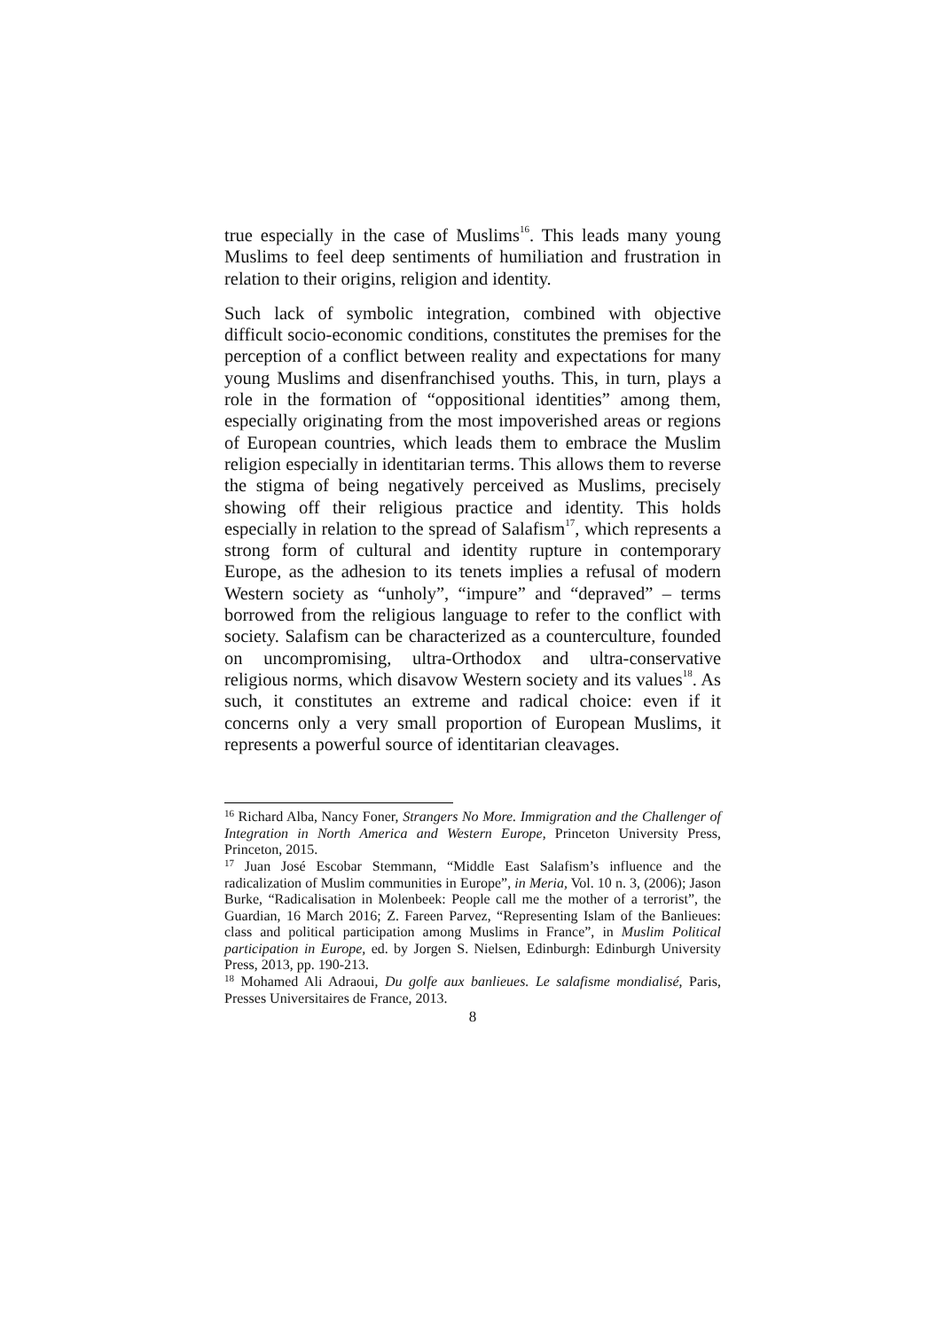true especially in the case of Muslims<sup>16</sup>. This leads many young Muslims to feel deep sentiments of humiliation and frustration in relation to their origins, religion and identity.
Such lack of symbolic integration, combined with objective difficult socio-economic conditions, constitutes the premises for the perception of a conflict between reality and expectations for many young Muslims and disenfranchised youths. This, in turn, plays a role in the formation of “oppositional identities” among them, especially originating from the most impoverished areas or regions of European countries, which leads them to embrace the Muslim religion especially in identitarian terms. This allows them to reverse the stigma of being negatively perceived as Muslims, precisely showing off their religious practice and identity. This holds especially in relation to the spread of Salafism<sup>17</sup>, which represents a strong form of cultural and identity rupture in contemporary Europe, as the adhesion to its tenets implies a refusal of modern Western society as “unholy”, “impure” and “depraved” – terms borrowed from the religious language to refer to the conflict with society. Salafism can be characterized as a counterculture, founded on uncompromising, ultra-Orthodox and ultra-conservative religious norms, which disavow Western society and its values<sup>18</sup>. As such, it constitutes an extreme and radical choice: even if it concerns only a very small proportion of European Muslims, it represents a powerful source of identitarian cleavages.
<sup>16</sup> Richard Alba, Nancy Foner, Strangers No More. Immigration and the Challenger of Integration in North America and Western Europe, Princeton University Press, Princeton, 2015.
<sup>17</sup> Juan José Escobar Stemmann, “Middle East Salafism’s influence and the radicalization of Muslim communities in Europe”, in Meria, Vol. 10 n. 3, (2006); Jason Burke, “Radicalisation in Molenbeek: People call me the mother of a terrorist”, the Guardian, 16 March 2016; Z. Fareen Parvez, “Representing Islam of the Banlieues: class and political participation among Muslims in France”, in Muslim Political participation in Europe, ed. by Jorgen S. Nielsen, Edinburgh: Edinburgh University Press, 2013, pp. 190-213.
<sup>18</sup> Mohamed Ali Adraoui, Du golfe aux banlieues. Le salafisme mondialisé, Paris, Presses Universitaires de France, 2013.
8